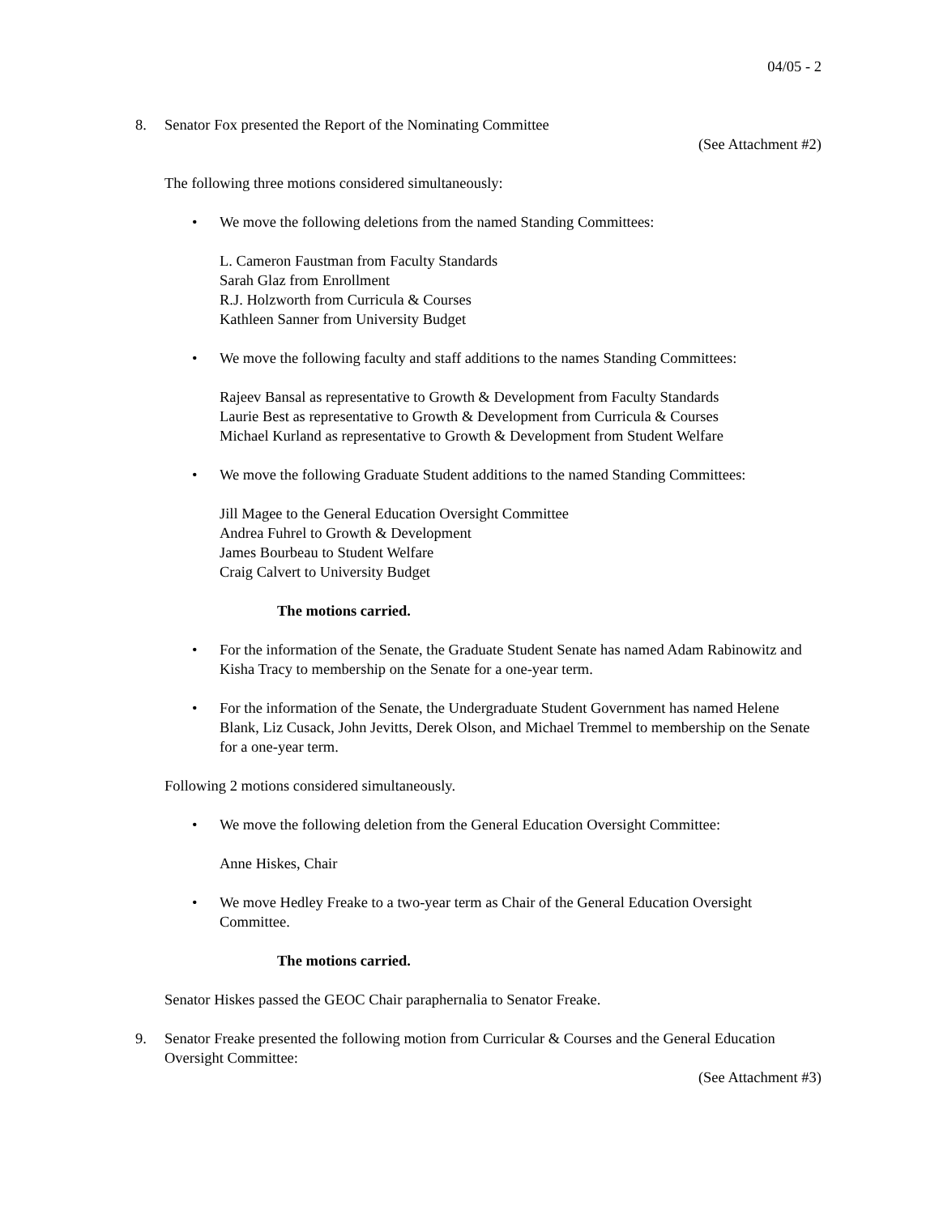04/05 - 2
8. Senator Fox presented the Report of the Nominating Committee
(See Attachment #2)
The following three motions considered simultaneously:
• We move the following deletions from the named Standing Committees:
L. Cameron Faustman from Faculty Standards
Sarah Glaz from Enrollment
R.J. Holzworth from Curricula & Courses
Kathleen Sanner from University Budget
• We move the following faculty and staff additions to the names Standing Committees:
Rajeev Bansal as representative to Growth & Development from Faculty Standards
Laurie Best as representative to Growth & Development from Curricula & Courses
Michael Kurland as representative to Growth & Development from Student Welfare
• We move the following Graduate Student additions to the named Standing Committees:
Jill Magee to the General Education Oversight Committee
Andrea Fuhrel to Growth & Development
James Bourbeau to Student Welfare
Craig Calvert to University Budget
The motions carried.
• For the information of the Senate, the Graduate Student Senate has named Adam Rabinowitz and Kisha Tracy to membership on the Senate for a one-year term.
• For the information of the Senate, the Undergraduate Student Government has named Helene Blank, Liz Cusack, John Jevitts, Derek Olson, and Michael Tremmel to membership on the Senate for a one-year term.
Following 2 motions considered simultaneously.
• We move the following deletion from the General Education Oversight Committee:
Anne Hiskes, Chair
• We move Hedley Freake to a two-year term as Chair of the General Education Oversight Committee.
The motions carried.
Senator Hiskes passed the GEOC Chair paraphernalia to Senator Freake.
9. Senator Freake presented the following motion from Curricular & Courses and the General Education Oversight Committee:
(See Attachment #3)